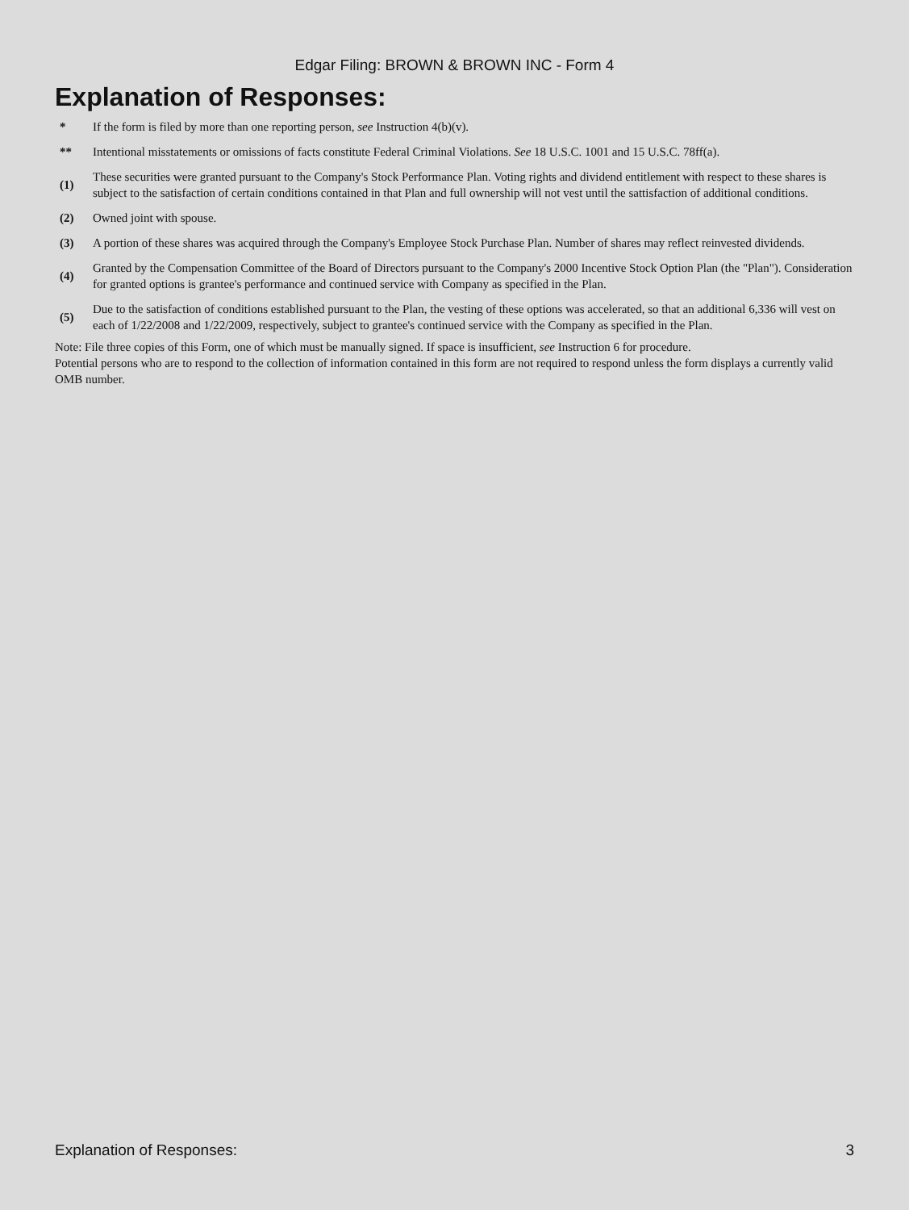Edgar Filing: BROWN & BROWN INC - Form 4
Explanation of Responses:
| * | If the form is filed by more than one reporting person, see Instruction 4(b)(v). |
| ** | Intentional misstatements or omissions of facts constitute Federal Criminal Violations. See 18 U.S.C. 1001 and 15 U.S.C. 78ff(a). |
| (1) | These securities were granted pursuant to the Company's Stock Performance Plan. Voting rights and dividend entitlement with respect to these shares is subject to the satisfaction of certain conditions contained in that Plan and full ownership will not vest until the sattisfaction of additional conditions. |
| (2) | Owned joint with spouse. |
| (3) | A portion of these shares was acquired through the Company's Employee Stock Purchase Plan. Number of shares may reflect reinvested dividends. |
| (4) | Granted by the Compensation Committee of the Board of Directors pursuant to the Company's 2000 Incentive Stock Option Plan (the "Plan"). Consideration for granted options is grantee's performance and continued service with Company as specified in the Plan. |
| (5) | Due to the satisfaction of conditions established pursuant to the Plan, the vesting of these options was accelerated, so that an additional 6,336 will vest on each of 1/22/2008 and 1/22/2009, respectively, subject to grantee's continued service with the Company as specified in the Plan. |
Note: File three copies of this Form, one of which must be manually signed. If space is insufficient, see Instruction 6 for procedure.
Potential persons who are to respond to the collection of information contained in this form are not required to respond unless the form displays a currently valid OMB number.
Explanation of Responses: 3